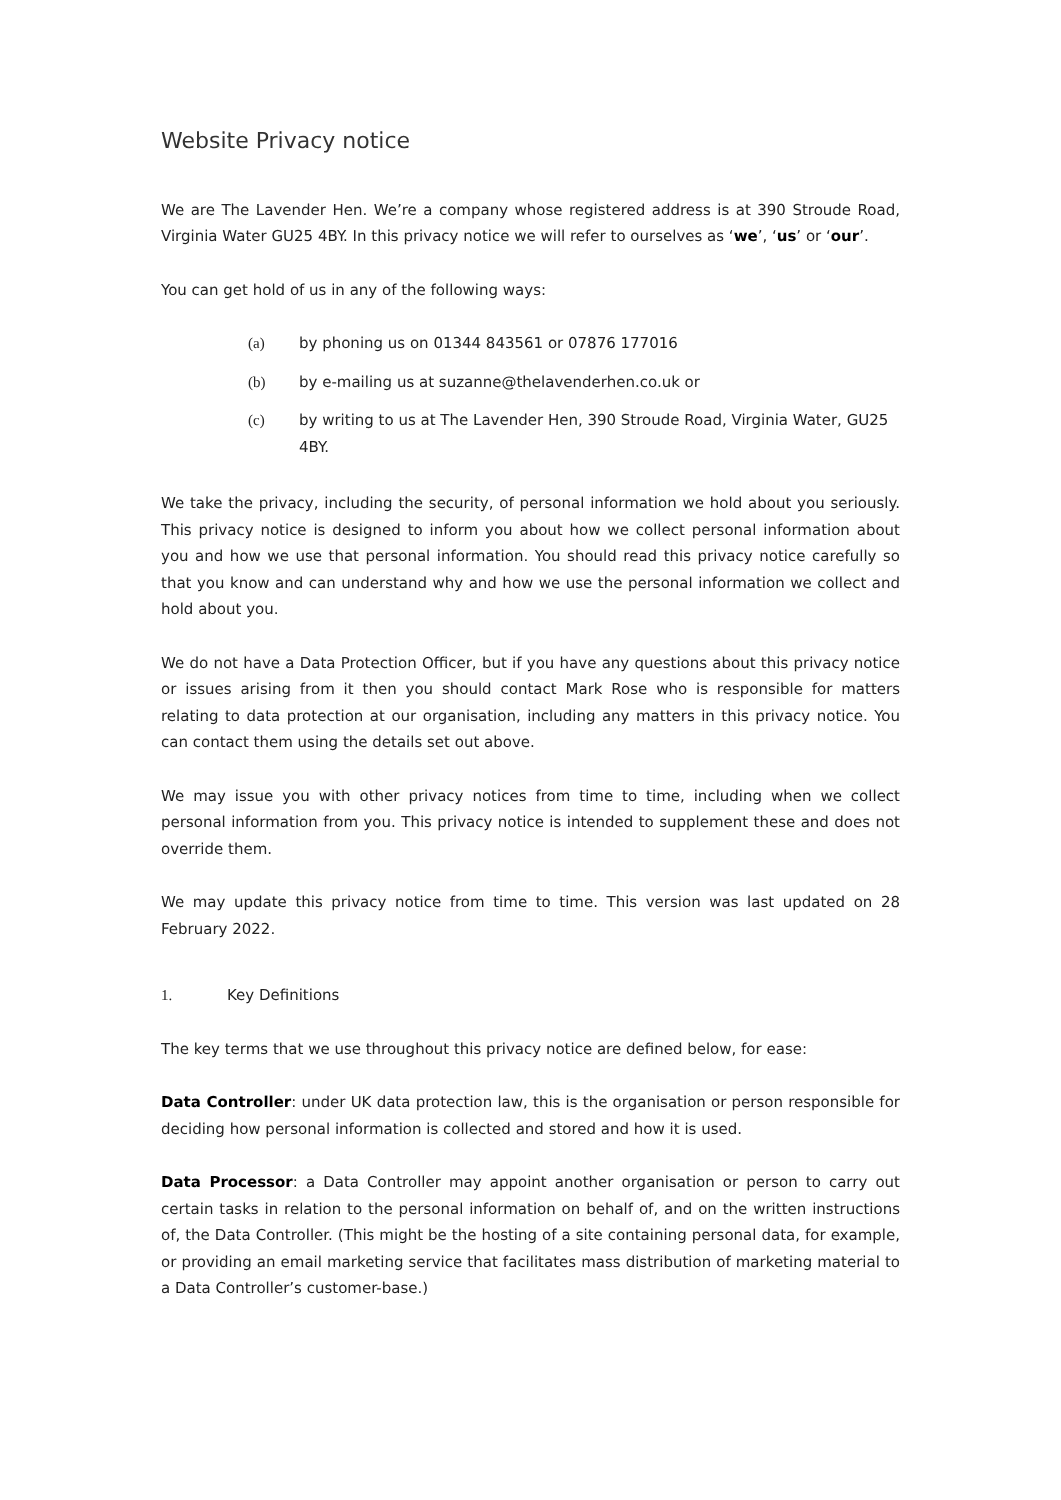Website Privacy notice
We are The Lavender Hen. We’re a company whose registered address is at 390 Stroude Road, Virginia Water GU25 4BY. In this privacy notice we will refer to ourselves as ‘we’, ‘us’ or ‘our’.
You can get hold of us in any of the following ways:
(a) by phoning us on 01344 843561 or 07876 177016
(b) by e-mailing us at suzanne@thelavenderhen.co.uk or
(c) by writing to us at The Lavender Hen, 390 Stroude Road, Virginia Water, GU25 4BY.
We take the privacy, including the security, of personal information we hold about you seriously. This privacy notice is designed to inform you about how we collect personal information about you and how we use that personal information. You should read this privacy notice carefully so that you know and can understand why and how we use the personal information we collect and hold about you.
We do not have a Data Protection Officer, but if you have any questions about this privacy notice or issues arising from it then you should contact Mark Rose who is responsible for matters relating to data protection at our organisation, including any matters in this privacy notice. You can contact them using the details set out above.
We may issue you with other privacy notices from time to time, including when we collect personal information from you. This privacy notice is intended to supplement these and does not override them.
We may update this privacy notice from time to time. This version was last updated on 28 February 2022.
1. Key Definitions
The key terms that we use throughout this privacy notice are defined below, for ease:
Data Controller: under UK data protection law, this is the organisation or person responsible for deciding how personal information is collected and stored and how it is used.
Data Processor: a Data Controller may appoint another organisation or person to carry out certain tasks in relation to the personal information on behalf of, and on the written instructions of, the Data Controller. (This might be the hosting of a site containing personal data, for example, or providing an email marketing service that facilitates mass distribution of marketing material to a Data Controller’s customer-base.)